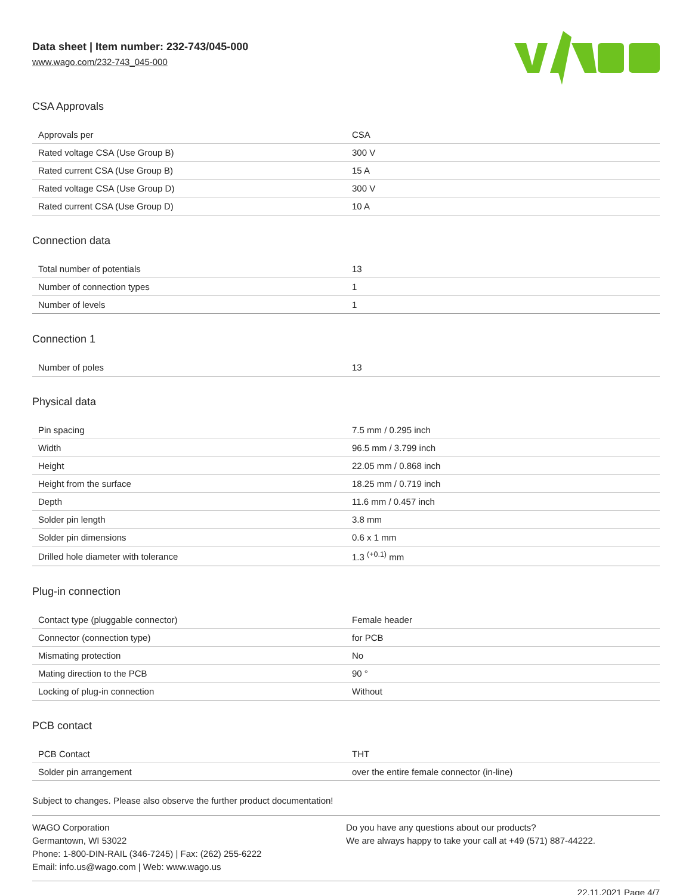Data sheet | Item number: 232-743/045-000
www.wago.com/232-743_045-000
CSA Approvals
| Approvals per | CSA |
| Rated voltage CSA (Use Group B) | 300 V |
| Rated current CSA (Use Group B) | 15 A |
| Rated voltage CSA (Use Group D) | 300 V |
| Rated current CSA (Use Group D) | 10 A |
Connection data
| Total number of potentials | 13 |
| Number of connection types | 1 |
| Number of levels | 1 |
Connection 1
| Number of poles | 13 |
Physical data
| Pin spacing | 7.5 mm / 0.295 inch |
| Width | 96.5 mm / 3.799 inch |
| Height | 22.05 mm / 0.868 inch |
| Height from the surface | 18.25 mm / 0.719 inch |
| Depth | 11.6 mm / 0.457 inch |
| Solder pin length | 3.8 mm |
| Solder pin dimensions | 0.6 x 1 mm |
| Drilled hole diameter with tolerance | 1.3 <sup>(+0.1)</sup> mm |
Plug-in connection
| Contact type (pluggable connector) | Female header |
| Connector (connection type) | for PCB |
| Mismating protection | No |
| Mating direction to the PCB | 90 ° |
| Locking of plug-in connection | Without |
PCB contact
| PCB Contact | THT |
| Solder pin arrangement | over the entire female connector (in-line) |
Subject to changes. Please also observe the further product documentation!
WAGO Corporation
Germantown, WI 53022
Phone: 1-800-DIN-RAIL (346-7245) | Fax: (262) 255-6222
Email: info.us@wago.com | Web: www.wago.us
Do you have any questions about our products?
We are always happy to take your call at +49 (571) 887-44222.
22.11.2021 Page 4/7